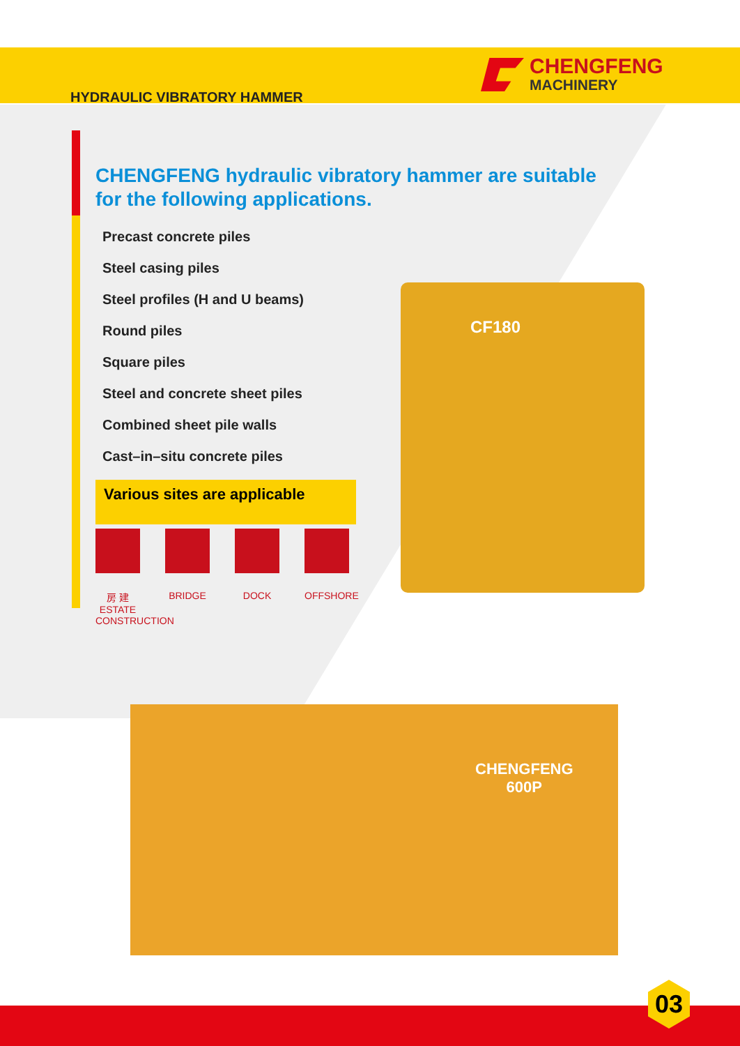CHENGFENG
MACHINERY
HYDRAULIC VIBRATORY HAMMER
CHENGFENG hydraulic vibratory hammer are suitable for the following applications.
Precast concrete piles
Steel casing piles
Steel profiles (H and U beams)
Round piles
Square piles
Steel and concrete sheet piles
Combined sheet pile walls
Cast–in–situ concrete piles
Various sites are applicable
房 建
ESTATE CONSTRUCTION
BRIDGE DOCK OFFSHORE
CF180
CHENGFENG
600P
03